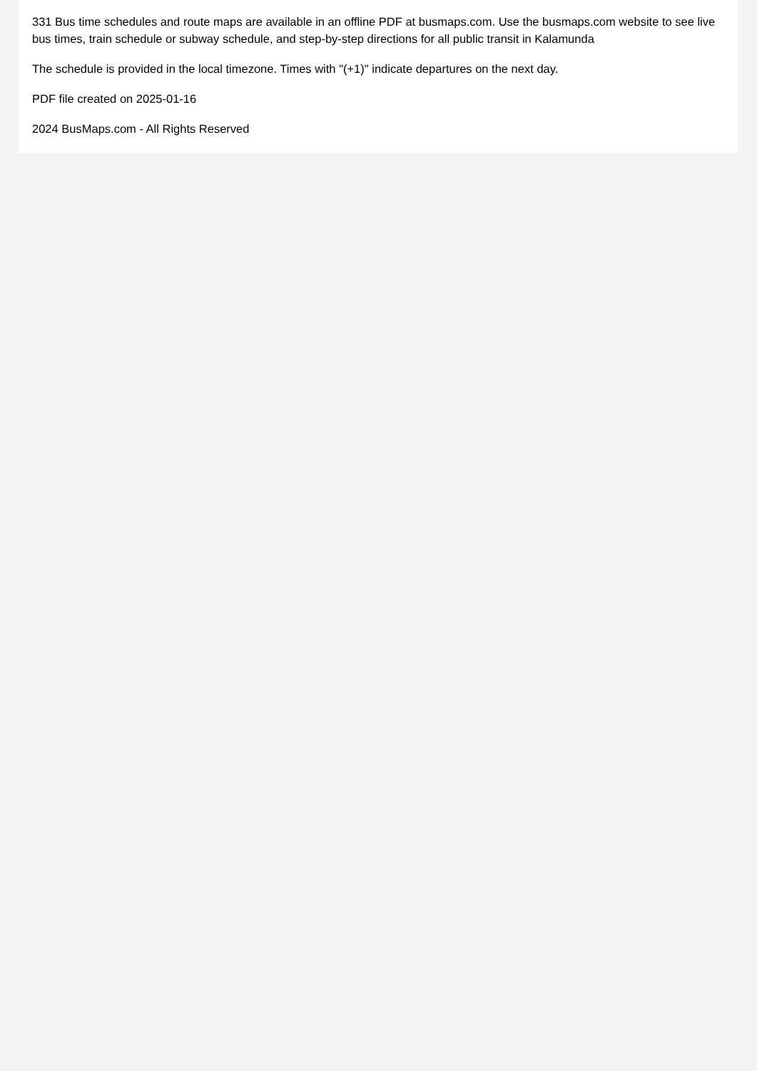331 Bus time schedules and route maps are available in an offline PDF at busmaps.com. Use the busmaps.com website to see live bus times, train schedule or subway schedule, and step-by-step directions for all public transit in Kalamunda
The schedule is provided in the local timezone. Times with "(+1)" indicate departures on the next day.
PDF file created on 2025-01-16
2024 BusMaps.com - All Rights Reserved